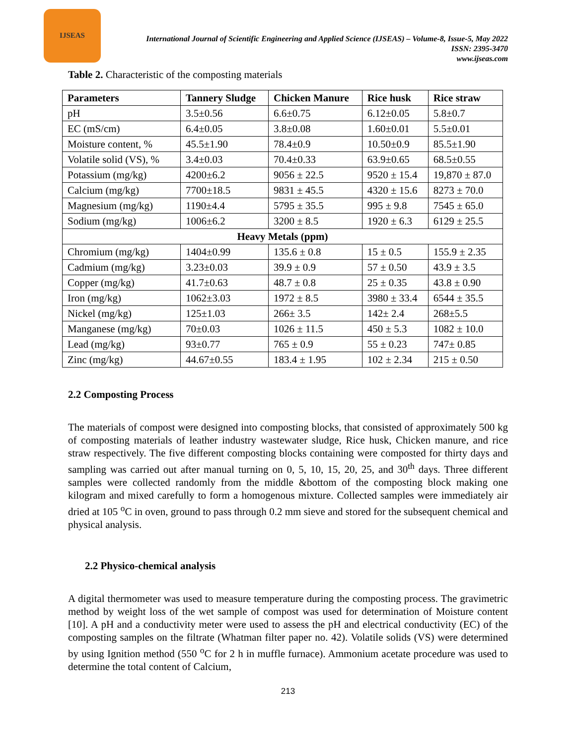IJSEAS
International Journal of Scientific Engineering and Applied Science (IJSEAS) – Volume-8, Issue-5, May 2022
ISSN: 2395-3470
www.ijseas.com
Table 2. Characteristic of the composting materials
| Parameters | Tannery Sludge | Chicken Manure | Rice husk | Rice straw |
| --- | --- | --- | --- | --- |
| pH | 3.5±0.56 | 6.6±0.75 | 6.12±0.05 | 5.8±0.7 |
| EC (mS/cm) | 6.4±0.05 | 3.8±0.08 | 1.60±0.01 | 5.5±0.01 |
| Moisture content, % | 45.5±1.90 | 78.4±0.9 | 10.50±0.9 | 85.5±1.90 |
| Volatile solid (VS), % | 3.4±0.03 | 70.4±0.33 | 63.9±0.65 | 68.5±0.55 |
| Potassium (mg/kg) | 4200±6.2 | 9056 ± 22.5 | 9520 ± 15.4 | 19,870 ± 87.0 |
| Calcium (mg/kg) | 7700±18.5 | 9831 ± 45.5 | 4320 ± 15.6 | 8273 ± 70.0 |
| Magnesium (mg/kg) | 1190±4.4 | 5795 ± 35.5 | 995 ± 9.8 | 7545 ± 65.0 |
| Sodium (mg/kg) | 1006±6.2 | 3200 ± 8.5 | 1920 ± 6.3 | 6129 ± 25.5 |
| Heavy Metals (ppm) | | | | |
| Chromium (mg/kg) | 1404±0.99 | 135.6 ± 0.8 | 15 ± 0.5 | 155.9 ± 2.35 |
| Cadmium (mg/kg) | 3.23±0.03 | 39.9 ± 0.9 | 57 ± 0.50 | 43.9 ± 3.5 |
| Copper (mg/kg) | 41.7±0.63 | 48.7 ± 0.8 | 25 ± 0.35 | 43.8 ± 0.90 |
| Iron (mg/kg) | 1062±3.03 | 1972 ± 8.5 | 3980 ± 33.4 | 6544 ± 35.5 |
| Nickel (mg/kg) | 125±1.03 | 266± 3.5 | 142± 2.4 | 268±5.5 |
| Manganese (mg/kg) | 70±0.03 | 1026 ± 11.5 | 450 ± 5.3 | 1082 ± 10.0 |
| Lead (mg/kg) | 93±0.77 | 765 ± 0.9 | 55 ± 0.23 | 747± 0.85 |
| Zinc (mg/kg) | 44.67±0.55 | 183.4 ± 1.95 | 102 ± 2.34 | 215 ± 0.50 |
2.2 Composting Process
The materials of compost were designed into composting blocks, that consisted of approximately 500 kg of composting materials of leather industry wastewater sludge, Rice husk, Chicken manure, and rice straw respectively. The five different composting blocks containing were composted for thirty days and sampling was carried out after manual turning on 0, 5, 10, 15, 20, 25, and 30<sup>th</sup> days. Three different samples were collected randomly from the middle &bottom of the composting block making one kilogram and mixed carefully to form a homogenous mixture. Collected samples were immediately air dried at 105 <sup>o</sup>C in oven, ground to pass through 0.2 mm sieve and stored for the subsequent chemical and physical analysis.
2.2 Physico-chemical analysis
A digital thermometer was used to measure temperature during the composting process. The gravimetric method by weight loss of the wet sample of compost was used for determination of Moisture content [10]. A pH and a conductivity meter were used to assess the pH and electrical conductivity (EC) of the composting samples on the filtrate (Whatman filter paper no. 42). Volatile solids (VS) were determined by using Ignition method (550 <sup>o</sup>C for 2 h in muffle furnace). Ammonium acetate procedure was used to determine the total content of Calcium,
213